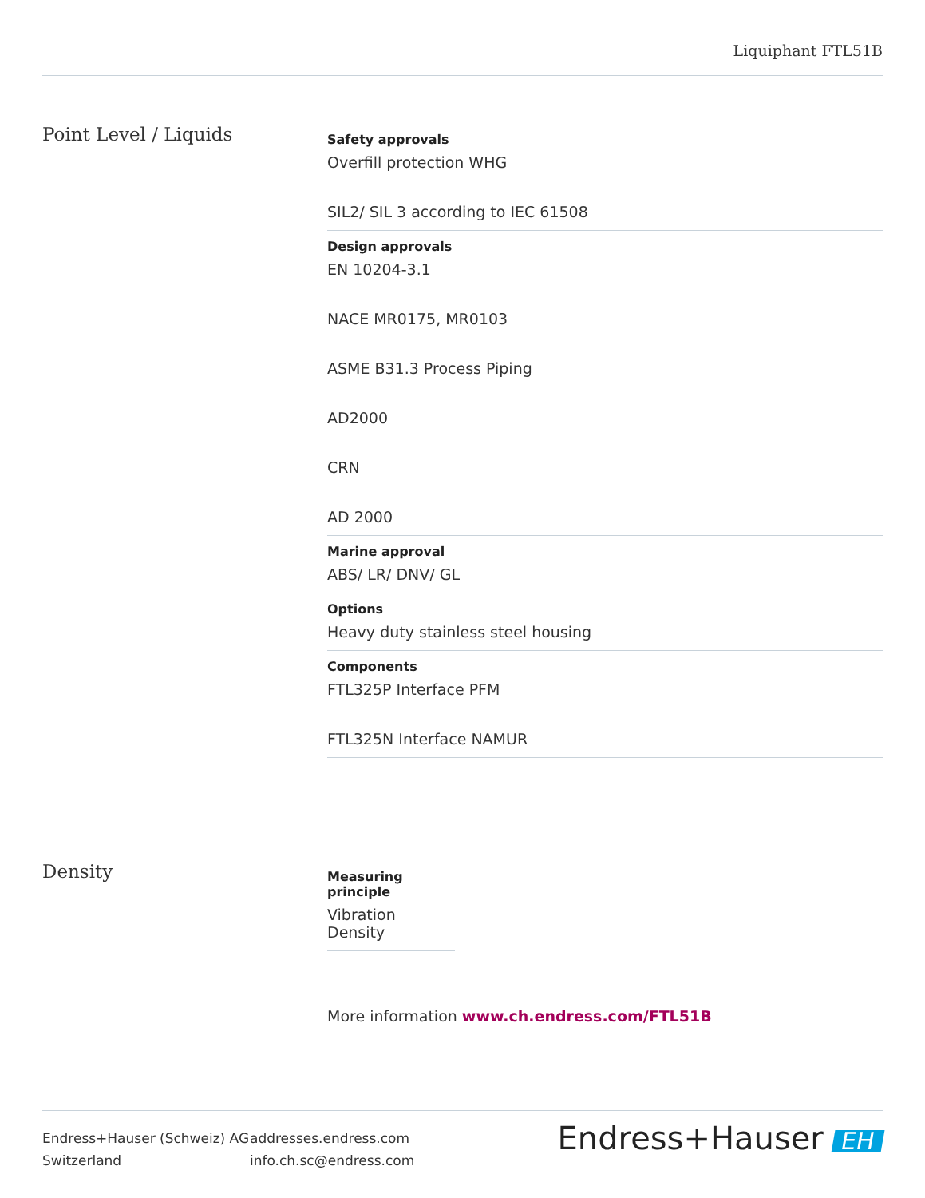Liquiphant FTL51B
Point Level / Liquids
Safety approvals
Overfill protection WHG
SIL2/ SIL 3 according to IEC 61508
Design approvals
EN 10204-3.1
NACE MR0175, MR0103
ASME B31.3 Process Piping
AD2000
CRN
AD 2000
Marine approval
ABS/ LR/ DNV/ GL
Options
Heavy duty stainless steel housing
Components
FTL325P Interface PFM
FTL325N Interface NAMUR
Density
Measuring principle
Vibration
Density
More information www.ch.endress.com/FTL51B
Endress+Hauser (Schweiz) AG
Switzerland
addresses.endress.com
info.ch.sc@endress.com
Endress+Hauser EH